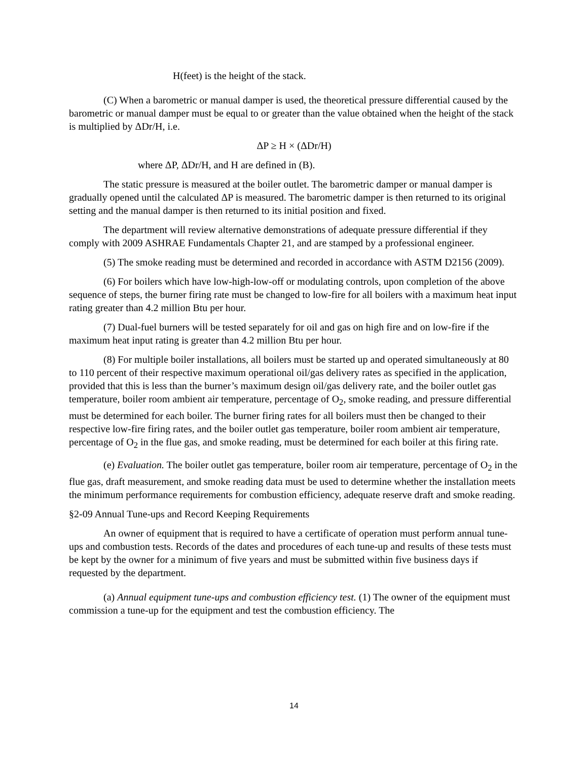H(feet) is the height of the stack.
(C) When a barometric or manual damper is used, the theoretical pressure differential caused by the barometric or manual damper must be equal to or greater than the value obtained when the height of the stack is multiplied by ΔDr/H, i.e.
ΔP ≥ H × (ΔDr/H)
where ΔP, ΔDr/H, and H are defined in (B).
The static pressure is measured at the boiler outlet. The barometric damper or manual damper is gradually opened until the calculated ΔP is measured. The barometric damper is then returned to its original setting and the manual damper is then returned to its initial position and fixed.
The department will review alternative demonstrations of adequate pressure differential if they comply with 2009 ASHRAE Fundamentals Chapter 21, and are stamped by a professional engineer.
(5) The smoke reading must be determined and recorded in accordance with ASTM D2156 (2009).
(6) For boilers which have low-high-low-off or modulating controls, upon completion of the above sequence of steps, the burner firing rate must be changed to low-fire for all boilers with a maximum heat input rating greater than 4.2 million Btu per hour.
(7) Dual-fuel burners will be tested separately for oil and gas on high fire and on low-fire if the maximum heat input rating is greater than 4.2 million Btu per hour.
(8) For multiple boiler installations, all boilers must be started up and operated simultaneously at 80 to 110 percent of their respective maximum operational oil/gas delivery rates as specified in the application, provided that this is less than the burner’s maximum design oil/gas delivery rate, and the boiler outlet gas temperature, boiler room ambient air temperature, percentage of O<sub>2</sub>, smoke reading, and pressure differential must be determined for each boiler. The burner firing rates for all boilers must then be changed to their respective low-fire firing rates, and the boiler outlet gas temperature, boiler room ambient air temperature, percentage of O<sub>2</sub> in the flue gas, and smoke reading, must be determined for each boiler at this firing rate.
(e) Evaluation. The boiler outlet gas temperature, boiler room air temperature, percentage of O<sub>2</sub> in the flue gas, draft measurement, and smoke reading data must be used to determine whether the installation meets the minimum performance requirements for combustion efficiency, adequate reserve draft and smoke reading.
§2-09 Annual Tune-ups and Record Keeping Requirements
An owner of equipment that is required to have a certificate of operation must perform annual tune-ups and combustion tests. Records of the dates and procedures of each tune-up and results of these tests must be kept by the owner for a minimum of five years and must be submitted within five business days if requested by the department.
(a) Annual equipment tune-ups and combustion efficiency test. (1) The owner of the equipment must commission a tune-up for the equipment and test the combustion efficiency. The
14